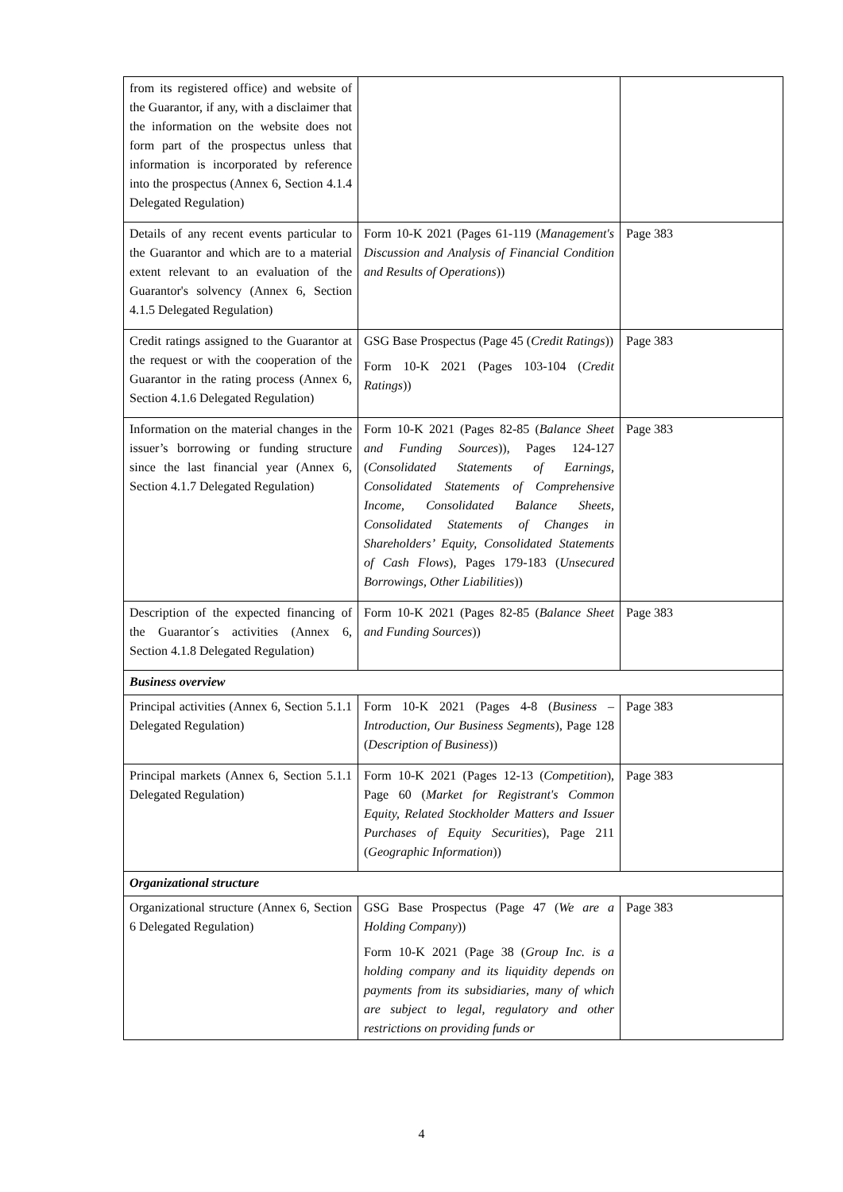| from its registered office) and website of the Guarantor, if any, with a disclaimer that the information on the website does not form part of the prospectus unless that information is incorporated by reference into the prospectus (Annex 6, Section 4.1.4 Delegated Regulation) | | |
| Details of any recent events particular to the Guarantor and which are to a material extent relevant to an evaluation of the Guarantor's solvency (Annex 6, Section 4.1.5 Delegated Regulation) | Form 10-K 2021 (Pages 61-119 ( Management's Discussion and Analysis of Financial Condition and Results of Operations )) | Page 383 |
| Credit ratings assigned to the Guarantor at the request or with the cooperation of the Guarantor in the rating process (Annex 6, Section 4.1.6 Delegated Regulation) | GSG Base Prospectus (Page 45 ( Credit Ratings )) Form 10-K 2021 (Pages 103-104 ( Credit Ratings )) | Page 383 |
| Information on the material changes in the issuer’s borrowing or funding structure since the last financial year (Annex 6, Section 4.1.7 Delegated Regulation) | Form 10-K 2021 (Pages 82-85 ( Balance Sheet and Funding Sources )), Pages 124-127 ( Consolidated Statements of Earnings, Consolidated Statements of Comprehensive Income, Consolidated Balance Sheets, Consolidated Statements of Changes in Shareholders’ Equity, Consolidated Statements of Cash Flows ), Pages 179-183 ( Unsecured Borrowings, Other Liabilities )) | Page 383 |
| Description of the expected financing of the Guarantor´s activities (Annex 6, Section 4.1.8 Delegated Regulation) | Form 10-K 2021 (Pages 82-85 ( Balance Sheet and Funding Sources )) | Page 383 |
| Business overview | | |
| Principal activities (Annex 6, Section 5.1.1 Delegated Regulation) | Form 10-K 2021 (Pages 4-8 ( Business – Introduction, Our Business Segments ), Page 128 ( Description of Business )) | Page 383 |
| Principal markets (Annex 6, Section 5.1.1 Delegated Regulation) | Form 10-K 2021 (Pages 12-13 ( Competition ), Page 60 ( Market for Registrant's Common Equity, Related Stockholder Matters and Issuer Purchases of Equity Securities ), Page 211 ( Geographic Information )) | Page 383 |
| Organizational structure | | |
| Organizational structure (Annex 6, Section 6 Delegated Regulation) | GSG Base Prospectus (Page 47 ( We are a Holding Company )) Form 10-K 2021 (Page 38 ( Group Inc. is a holding company and its liquidity depends on payments from its subsidiaries, many of which are subject to legal, regulatory and other restrictions on providing funds or | Page 383 |
4